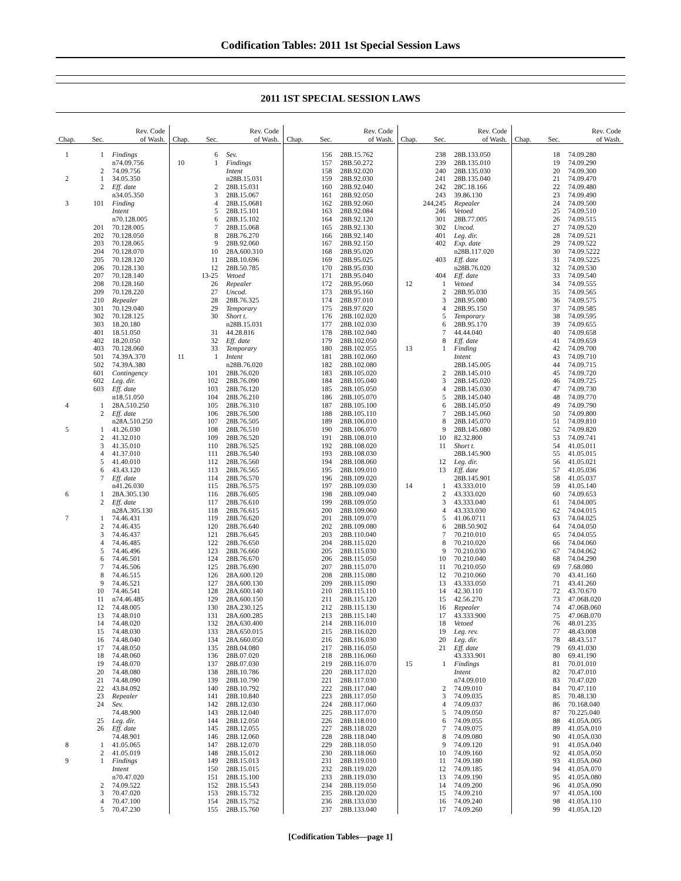Codification Tables: 2011 1st Special Session Laws
2011 1ST SPECIAL SESSION LAWS
| Chap. | Sec. | Rev. Code of Wash. |
| --- | --- | --- |
| 1 | 1 | Findings |
| | | n74.09.756 |
| | 2 | 74.09.756 |
| 2 | 1 | 34.05.350 |
| | 2 | Eff. date |
| | | n34.05.350 |
| 3 | 101 | Finding |
| | | Intent |
| | | n70.128.005 |
| | 201 | 70.128.005 |
| | 202 | 70.128.050 |
| | 203 | 70.128.065 |
| | 204 | 70.128.070 |
| | 205 | 70.128.120 |
| | 206 | 70.128.130 |
| | 207 | 70.128.140 |
| | 208 | 70.128.160 |
| | 209 | 70.128.220 |
| | 210 | Repealer |
| | 301 | 70.129.040 |
| | 302 | 70.128.125 |
| | 303 | 18.20.180 |
| | 401 | 18.51.050 |
| | 402 | 18.20.050 |
| | 403 | 70.128.060 |
| | 501 | 74.39A.370 |
| | 502 | 74.39A.380 |
| | 601 | Contingency |
| | 602 | Leg. dir. |
| | 603 | Eff. date |
| | | n18.51.050 |
| 4 | 1 | 28A.510.250 |
| | 2 | Eff. date |
| | | n28A.510.250 |
| 5 | 1 | 41.26.030 |
| | 2 | 41.32.010 |
| | 3 | 41.35.010 |
| | 4 | 41.37.010 |
| | 5 | 41.40.010 |
| | 6 | 43.43.120 |
| | 7 | Eff. date |
| | | n41.26.030 |
| 6 | 1 | 28A.305.130 |
| | 2 | Eff. date |
| | | n28A.305.130 |
| 7 | 1 | 74.46.431 |
| | 2 | 74.46.435 |
| | 3 | 74.46.437 |
| | 4 | 74.46.485 |
| | 5 | 74.46.496 |
| | 6 | 74.46.501 |
| | 7 | 74.46.506 |
| | 8 | 74.46.515 |
| | 9 | 74.46.521 |
| | 10 | 74.46.541 |
| | 11 | n74.46.485 |
| | 12 | 74.48.005 |
| | 13 | 74.48.010 |
| | 14 | 74.48.020 |
| | 15 | 74.48.030 |
| | 16 | 74.48.040 |
| | 17 | 74.48.050 |
| | 18 | 74.48.060 |
| | 19 | 74.48.070 |
| | 20 | 74.48.080 |
| | 21 | 74.48.090 |
| | 22 | 43.84.092 |
| | 23 | Repealer |
| | 24 | Sev. |
| | | 74.48.900 |
| | 25 | Leg. dir. |
| | 26 | Eff. date |
| | | 74.48.901 |
| 8 | 1 | 41.05.065 |
| | 2 | 41.05.019 |
| 9 | 1 | Findings |
| | | Intent |
| | | n70.47.020 |
| | 2 | 74.09.522 |
| | 3 | 70.47.020 |
| | 4 | 70.47.100 |
| | 5 | 70.47.230 |
| Chap. | Sec. | Rev. Code of Wash. |
| --- | --- | --- |
| | 6 | Sev. |
| 10 | 1 | Findings |
| | | Intent |
| | | n28B.15.031 |
| | 2 | 28B.15.031 |
| | 3 | 28B.15.067 |
| | 4 | 28B.15.0681 |
| | 5 | 28B.15.101 |
| | 6 | 28B.15.102 |
| | 7 | 28B.15.068 |
| | 8 | 28B.76.270 |
| | 9 | 28B.92.060 |
| | 10 | 28A.600.310 |
| | 11 | 28B.10.696 |
| | 12 | 28B.50.785 |
| | 13-25 | Vetoed |
| | 26 | Repealer |
| | 27 | Uncod. |
| | 28 | 28B.76.325 |
| | 29 | Temporary |
| | 30 | Short t. |
| | | n28B.15.031 |
| | 31 | 44.28.816 |
| | 32 | Eff. date |
| | 33 | Temporary |
| 11 | 1 | Intent |
| | | n28B.76.020 |
| | 101 | 28B.76.020 |
| | 102 | 28B.76.090 |
| | 103 | 28B.76.120 |
| | 104 | 28B.76.210 |
| | 105 | 28B.76.310 |
| | 106 | 28B.76.500 |
| | 107 | 28B.76.505 |
| | 108 | 28B.76.510 |
| | 109 | 28B.76.520 |
| | 110 | 28B.76.525 |
| | 111 | 28B.76.540 |
| | 112 | 28B.76.560 |
| | 113 | 28B.76.565 |
| | 114 | 28B.76.570 |
| | 115 | 28B.76.575 |
| | 116 | 28B.76.605 |
| | 117 | 28B.76.610 |
| | 118 | 28B.76.615 |
| | 119 | 28B.76.620 |
| | 120 | 28B.76.640 |
| | 121 | 28B.76.645 |
| | 122 | 28B.76.650 |
| | 123 | 28B.76.660 |
| | 124 | 28B.76.670 |
| | 125 | 28B.76.690 |
| | 126 | 28A.600.120 |
| | 127 | 28A.600.130 |
| | 128 | 28A.600.140 |
| | 129 | 28A.600.150 |
| | 130 | 28A.230.125 |
| | 131 | 28A.600.285 |
| | 132 | 28A.630.400 |
| | 133 | 28A.650.015 |
| | 134 | 28A.660.050 |
| | 135 | 28B.04.080 |
| | 136 | 28B.07.020 |
| | 137 | 28B.07.030 |
| | 138 | 28B.10.786 |
| | 139 | 28B.10.790 |
| | 140 | 28B.10.792 |
| | 141 | 28B.10.840 |
| | 142 | 28B.12.030 |
| | 143 | 28B.12.040 |
| | 144 | 28B.12.050 |
| | 145 | 28B.12.055 |
| | 146 | 28B.12.060 |
| | 147 | 28B.12.070 |
| | 148 | 28B.15.012 |
| | 149 | 28B.15.013 |
| | 150 | 28B.15.015 |
| | 151 | 28B.15.100 |
| | 152 | 28B.15.543 |
| | 153 | 28B.15.732 |
| | 154 | 28B.15.752 |
| | 155 | 28B.15.760 |
| Chap. | Sec. | Rev. Code of Wash. |
| --- | --- | --- |
| | 156 | 28B.15.762 |
| | 157 | 28B.50.272 |
| | 158 | 28B.92.020 |
| | 159 | 28B.92.030 |
| | 160 | 28B.92.040 |
| | 161 | 28B.92.050 |
| | 162 | 28B.92.060 |
| | 163 | 28B.92.084 |
| | 164 | 28B.92.120 |
| | 165 | 28B.92.130 |
| | 166 | 28B.92.140 |
| | 167 | 28B.92.150 |
| | 168 | 28B.95.020 |
| | 169 | 28B.95.025 |
| | 170 | 28B.95.030 |
| | 171 | 28B.95.040 |
| | 172 | 28B.95.060 |
| | 173 | 28B.95.160 |
| | 174 | 28B.97.010 |
| | 175 | 28B.97.020 |
| | 176 | 28B.102.020 |
| | 177 | 28B.102.030 |
| | 178 | 28B.102.040 |
| | 179 | 28B.102.050 |
| | 180 | 28B.102.055 |
| | 181 | 28B.102.060 |
| | 182 | 28B.102.080 |
| | 183 | 28B.105.020 |
| | 184 | 28B.105.040 |
| | 185 | 28B.105.050 |
| | 186 | 28B.105.070 |
| | 187 | 28B.105.100 |
| | 188 | 28B.105.110 |
| | 189 | 28B.106.010 |
| | 190 | 28B.106.070 |
| | 191 | 28B.108.010 |
| | 192 | 28B.108.020 |
| | 193 | 28B.108.030 |
| | 194 | 28B.108.060 |
| | 195 | 28B.109.010 |
| | 196 | 28B.109.020 |
| | 197 | 28B.109.030 |
| | 198 | 28B.109.040 |
| | 199 | 28B.109.050 |
| | 200 | 28B.109.060 |
| | 201 | 28B.109.070 |
| | 202 | 28B.109.080 |
| | 203 | 28B.110.040 |
| | 204 | 28B.115.020 |
| | 205 | 28B.115.030 |
| | 206 | 28B.115.050 |
| | 207 | 28B.115.070 |
| | 208 | 28B.115.080 |
| | 209 | 28B.115.090 |
| | 210 | 28B.115.110 |
| | 211 | 28B.115.120 |
| | 212 | 28B.115.130 |
| | 213 | 28B.115.140 |
| | 214 | 28B.116.010 |
| | 215 | 28B.116.020 |
| | 216 | 28B.116.030 |
| | 217 | 28B.116.050 |
| | 218 | 28B.116.060 |
| | 219 | 28B.116.070 |
| | 220 | 28B.117.020 |
| | 221 | 28B.117.030 |
| | 222 | 28B.117.040 |
| | 223 | 28B.117.050 |
| | 224 | 28B.117.060 |
| | 225 | 28B.117.070 |
| | 226 | 28B.118.010 |
| | 227 | 28B.118.020 |
| | 228 | 28B.118.040 |
| | 229 | 28B.118.050 |
| | 230 | 28B.118.060 |
| | 231 | 28B.119.010 |
| | 232 | 28B.119.020 |
| | 233 | 28B.119.030 |
| | 234 | 28B.119.050 |
| | 235 | 28B.120.020 |
| | 236 | 28B.133.030 |
| | 237 | 28B.133.040 |
| Chap. | Sec. | Rev. Code of Wash. |
| --- | --- | --- |
| | 238 | 28B.133.050 |
| | 239 | 28B.135.010 |
| | 240 | 28B.135.030 |
| | 241 | 28B.135.040 |
| | 242 | 28C.18.166 |
| | 243 | 39.86.130 |
| | 244,245 | Repealer |
| | 246 | Vetoed |
| | 301 | 28B.77.005 |
| | 302 | Uncod. |
| | 401 | Leg. dir. |
| | 402 | Exp. date |
| | | n28B.117.020 |
| | 403 | Eff. date |
| | | n28B.76.020 |
| | 404 | Eff. date |
| 12 | 1 | Vetoed |
| | 2 | 28B.95.030 |
| | 3 | 28B.95.080 |
| | 4 | 28B.95.150 |
| | 5 | Temporary |
| | 6 | 28B.95.170 |
| | 7 | 44.44.040 |
| | 8 | Eff. date |
| 13 | 1 | Finding |
| | | Intent |
| | | 28B.145.005 |
| | 2 | 28B.145.010 |
| | 3 | 28B.145.020 |
| | 4 | 28B.145.030 |
| | 5 | 28B.145.040 |
| | 6 | 28B.145.050 |
| | 7 | 28B.145.060 |
| | 8 | 28B.145.070 |
| | 9 | 28B.145.080 |
| | 10 | 82.32.800 |
| | 11 | Short t. |
| | | 28B.145.900 |
| | 12 | Leg. dir. |
| | 13 | Eff. date |
| | | 28B.145.901 |
| 14 | 1 | 43.333.010 |
| | 2 | 43.333.020 |
| | 3 | 43.333.040 |
| | 4 | 43.333.030 |
| | 5 | 41.06.0711 |
| | 6 | 28B.50.902 |
| | 7 | 70.210.010 |
| | 8 | 70.210.020 |
| | 9 | 70.210.030 |
| | 10 | 70.210.040 |
| | 11 | 70.210.050 |
| | 12 | 70.210.060 |
| | 13 | 43.333.050 |
| | 14 | 42.30.110 |
| | 15 | 42.56.270 |
| | 16 | Repealer |
| | 17 | 43.333.900 |
| | 18 | Vetoed |
| | 19 | Leg. rev. |
| | 20 | Leg. dir. |
| | 21 | Eff. date |
| | | 43.333.901 |
| 15 | 1 | Findings |
| | | Intent |
| | | n74.09.010 |
| | 2 | 74.09.010 |
| | 3 | 74.09.035 |
| | 4 | 74.09.037 |
| | 5 | 74.09.050 |
| | 6 | 74.09.055 |
| | 7 | 74.09.075 |
| | 8 | 74.09.080 |
| | 9 | 74.09.120 |
| | 10 | 74.09.160 |
| | 11 | 74.09.180 |
| | 12 | 74.09.185 |
| | 13 | 74.09.190 |
| | 14 | 74.09.200 |
| | 15 | 74.09.210 |
| | 16 | 74.09.240 |
| | 17 | 74.09.260 |
| Chap. | Sec. | Rev. Code of Wash. |
| --- | --- | --- |
| | 18 | 74.09.280 |
| | 19 | 74.09.290 |
| | 20 | 74.09.300 |
| | 21 | 74.09.470 |
| | 22 | 74.09.480 |
| | 23 | 74.09.490 |
| | 24 | 74.09.500 |
| | 25 | 74.09.510 |
| | 26 | 74.09.515 |
| | 27 | 74.09.520 |
| | 28 | 74.09.521 |
| | 29 | 74.09.522 |
| | 30 | 74.09.5222 |
| | 31 | 74.09.5225 |
| | 32 | 74.09.530 |
| | 33 | 74.09.540 |
| | 34 | 74.09.555 |
| | 35 | 74.09.565 |
| | 36 | 74.09.575 |
| | 37 | 74.09.585 |
| | 38 | 74.09.595 |
| | 39 | 74.09.655 |
| | 40 | 74.09.658 |
| | 41 | 74.09.659 |
| | 42 | 74.09.700 |
| | 43 | 74.09.710 |
| | 44 | 74.09.715 |
| | 45 | 74.09.720 |
| | 46 | 74.09.725 |
| | 47 | 74.09.730 |
| | 48 | 74.09.770 |
| | 49 | 74.09.790 |
| | 50 | 74.09.800 |
| | 51 | 74.09.810 |
| | 52 | 74.09.820 |
| | 53 | 74.09.741 |
| | 54 | 41.05.011 |
| | 55 | 41.05.015 |
| | 56 | 41.05.021 |
| | 57 | 41.05.036 |
| | 58 | 41.05.037 |
| | 59 | 41.05.140 |
| | 60 | 74.09.653 |
| | 61 | 74.04.005 |
| | 62 | 74.04.015 |
| | 63 | 74.04.025 |
| | 64 | 74.04.050 |
| | 65 | 74.04.055 |
| | 66 | 74.04.060 |
| | 67 | 74.04.062 |
| | 68 | 74.04.290 |
| | 69 | 7.68.080 |
| | 70 | 43.41.160 |
| | 71 | 43.41.260 |
| | 72 | 43.70.670 |
| | 73 | 47.06B.020 |
| | 74 | 47.06B.060 |
| | 75 | 47.06B.070 |
| | 76 | 48.01.235 |
| | 77 | 48.43.008 |
| | 78 | 48.43.517 |
| | 79 | 69.41.030 |
| | 80 | 69.41.190 |
| | 81 | 70.01.010 |
| | 82 | 70.47.010 |
| | 83 | 70.47.020 |
| | 84 | 70.47.110 |
| | 85 | 70.48.130 |
| | 86 | 70.168.040 |
| | 87 | 70.225.040 |
| | 88 | 41.05A.005 |
| | 89 | 41.05A.010 |
| | 90 | 41.05A.030 |
| | 91 | 41.05A.040 |
| | 92 | 41.05A.050 |
| | 93 | 41.05A.060 |
| | 94 | 41.05A.070 |
| | 95 | 41.05A.080 |
| | 96 | 41.05A.090 |
| | 97 | 41.05A.100 |
| | 98 | 41.05A.110 |
| | 99 | 41.05A.120 |
[Codification Tables—page 1]